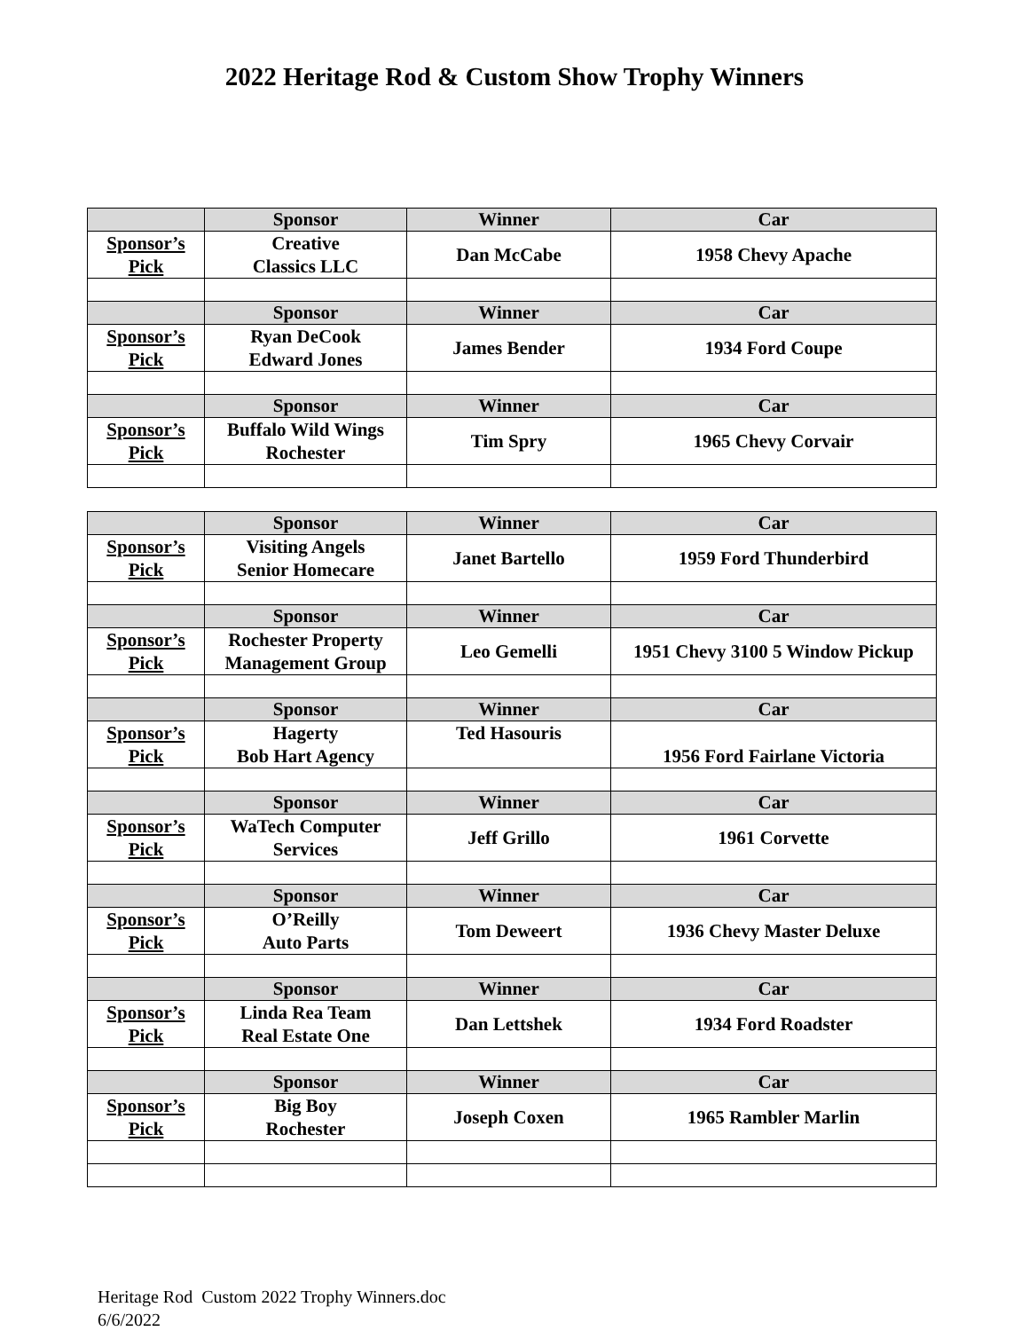2022 Heritage Rod & Custom Show Trophy Winners
| | Sponsor | Winner | Car |
| --- | --- | --- | --- |
| Sponsor’s Pick | Creative Classics LLC | Dan McCabe | 1958 Chevy Apache |
| | Sponsor | Winner | Car |
| Sponsor’s Pick | Ryan DeCook Edward Jones | James Bender | 1934 Ford Coupe |
| | Sponsor | Winner | Car |
| Sponsor’s Pick | Buffalo Wild Wings Rochester | Tim Spry | 1965 Chevy Corvair |
| | Sponsor | Winner | Car |
| --- | --- | --- | --- |
| Sponsor’s Pick | Visiting Angels Senior Homecare | Janet Bartello | 1959 Ford Thunderbird |
| | Sponsor | Winner | Car |
| Sponsor’s Pick | Rochester Property Management Group | Leo Gemelli | 1951 Chevy 3100 5 Window Pickup |
| | Sponsor | Winner | Car |
| Sponsor’s Pick | Hagerty Bob Hart Agency | Ted Hasouris | 1956 Ford Fairlane Victoria |
| | Sponsor | Winner | Car |
| Sponsor’s Pick | WaTech Computer Services | Jeff Grillo | 1961 Corvette |
| | Sponsor | Winner | Car |
| Sponsor’s Pick | O’Reilly Auto Parts | Tom Deweert | 1936 Chevy Master Deluxe |
| | Sponsor | Winner | Car |
| Sponsor’s Pick | Linda Rea Team Real Estate One | Dan Lettshek | 1934 Ford Roadster |
| | Sponsor | Winner | Car |
| Sponsor’s Pick | Big Boy Rochester | Joseph Coxen | 1965 Rambler Marlin |
Heritage Rod Custom 2022 Trophy Winners.doc
6/6/2022